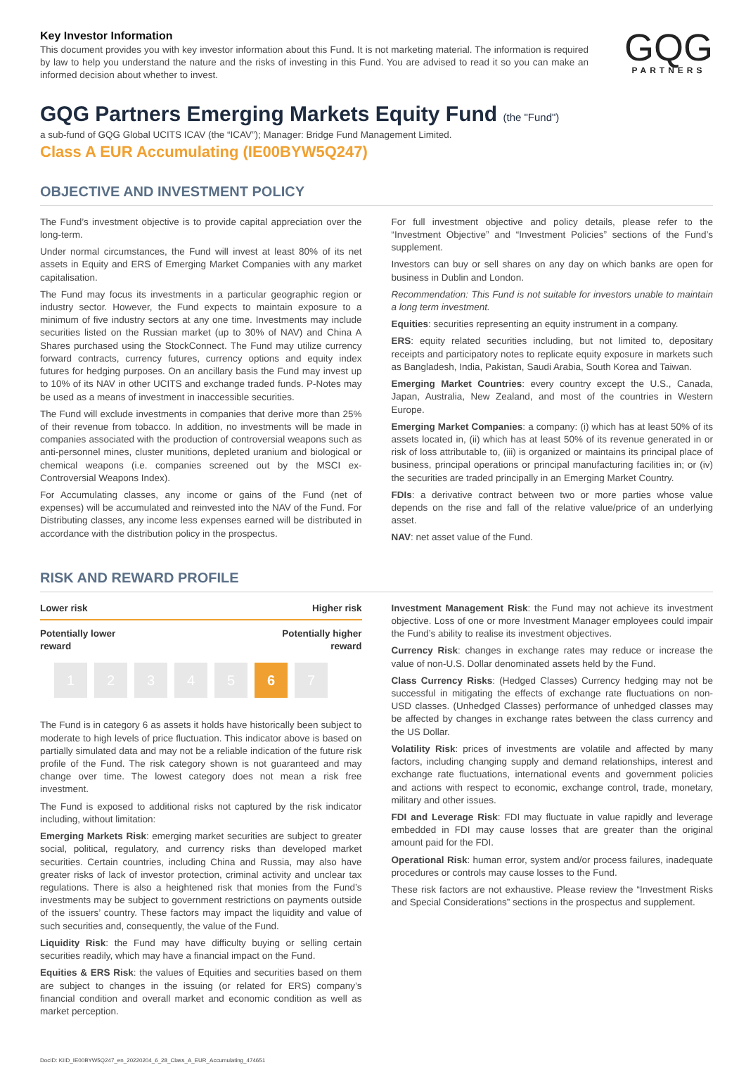Key Investor Information
This document provides you with key investor information about this Fund. It is not marketing material. The information is required by law to help you understand the nature and the risks of investing in this Fund. You are advised to read it so you can make an informed decision about whether to invest.
GQG
PARTNERS
GQG Partners Emerging Markets Equity Fund (the "Fund")
a sub-fund of GQG Global UCITS ICAV (the “ICAV”); Manager: Bridge Fund Management Limited.
Class A EUR Accumulating (IE00BYW5Q247)
OBJECTIVE AND INVESTMENT POLICY
The Fund’s investment objective is to provide capital appreciation over the long-term.
Under normal circumstances, the Fund will invest at least 80% of its net assets in Equity and ERS of Emerging Market Companies with any market capitalisation.
The Fund may focus its investments in a particular geographic region or industry sector. However, the Fund expects to maintain exposure to a minimum of five industry sectors at any one time. Investments may include securities listed on the Russian market (up to 30% of NAV) and China A Shares purchased using the StockConnect. The Fund may utilize currency forward contracts, currency futures, currency options and equity index futures for hedging purposes. On an ancillary basis the Fund may invest up to 10% of its NAV in other UCITS and exchange traded funds. P-Notes may be used as a means of investment in inaccessible securities.
The Fund will exclude investments in companies that derive more than 25% of their revenue from tobacco. In addition, no investments will be made in companies associated with the production of controversial weapons such as anti-personnel mines, cluster munitions, depleted uranium and biological or chemical weapons (i.e. companies screened out by the MSCI ex-Controversial Weapons Index).
For Accumulating classes, any income or gains of the Fund (net of expenses) will be accumulated and reinvested into the NAV of the Fund. For Distributing classes, any income less expenses earned will be distributed in accordance with the distribution policy in the prospectus.
For full investment objective and policy details, please refer to the “Investment Objective” and “Investment Policies” sections of the Fund’s supplement.
Investors can buy or sell shares on any day on which banks are open for business in Dublin and London.
Recommendation: This Fund is not suitable for investors unable to maintain a long term investment.
Equities: securities representing an equity instrument in a company.
ERS: equity related securities including, but not limited to, depositary receipts and participatory notes to replicate equity exposure in markets such as Bangladesh, India, Pakistan, Saudi Arabia, South Korea and Taiwan.
Emerging Market Countries: every country except the U.S., Canada, Japan, Australia, New Zealand, and most of the countries in Western Europe.
Emerging Market Companies: a company: (i) which has at least 50% of its assets located in, (ii) which has at least 50% of its revenue generated in or risk of loss attributable to, (iii) is organized or maintains its principal place of business, principal operations or principal manufacturing facilities in; or (iv) the securities are traded principally in an Emerging Market Country.
FDIs: a derivative contract between two or more parties whose value depends on the rise and fall of the relative value/price of an underlying asset.
NAV: net asset value of the Fund.
RISK AND REWARD PROFILE
Lower risk Higher risk
Potentially lower
reward Potentially higher
reward
12345 6 7
The Fund is in category 6 as assets it holds have historically been subject to moderate to high levels of price fluctuation. This indicator above is based on partially simulated data and may not be a reliable indication of the future risk profile of the Fund. The risk category shown is not guaranteed and may change over time. The lowest category does not mean a risk free investment.
The Fund is exposed to additional risks not captured by the risk indicator including, without limitation:
Emerging Markets Risk: emerging market securities are subject to greater social, political, regulatory, and currency risks than developed market securities. Certain countries, including China and Russia, may also have greater risks of lack of investor protection, criminal activity and unclear tax regulations. There is also a heightened risk that monies from the Fund’s investments may be subject to government restrictions on payments outside of the issuers’ country. These factors may impact the liquidity and value of such securities and, consequently, the value of the Fund.
Liquidity Risk: the Fund may have difficulty buying or selling certain securities readily, which may have a financial impact on the Fund.
Equities & ERS Risk: the values of Equities and securities based on them are subject to changes in the issuing (or related for ERS) company’s financial condition and overall market and economic condition as well as market perception.
Investment Management Risk: the Fund may not achieve its investment objective. Loss of one or more Investment Manager employees could impair the Fund’s ability to realise its investment objectives.
Currency Risk: changes in exchange rates may reduce or increase the value of non-U.S. Dollar denominated assets held by the Fund.
Class Currency Risks: (Hedged Classes) Currency hedging may not be successful in mitigating the effects of exchange rate fluctuations on non-USD classes. (Unhedged Classes) performance of unhedged classes may be affected by changes in exchange rates between the class currency and the US Dollar.
Volatility Risk: prices of investments are volatile and affected by many factors, including changing supply and demand relationships, interest and exchange rate fluctuations, international events and government policies and actions with respect to economic, exchange control, trade, monetary, military and other issues.
FDI and Leverage Risk: FDI may fluctuate in value rapidly and leverage embedded in FDI may cause losses that are greater than the original amount paid for the FDI.
Operational Risk: human error, system and/or process failures, inadequate procedures or controls may cause losses to the Fund.
These risk factors are not exhaustive. Please review the “Investment Risks and Special Considerations” sections in the prospectus and supplement.
DocID: KIID_IE00BYW5Q247_en_20220204_6_28_Class_A_EUR_Accumulating_474651